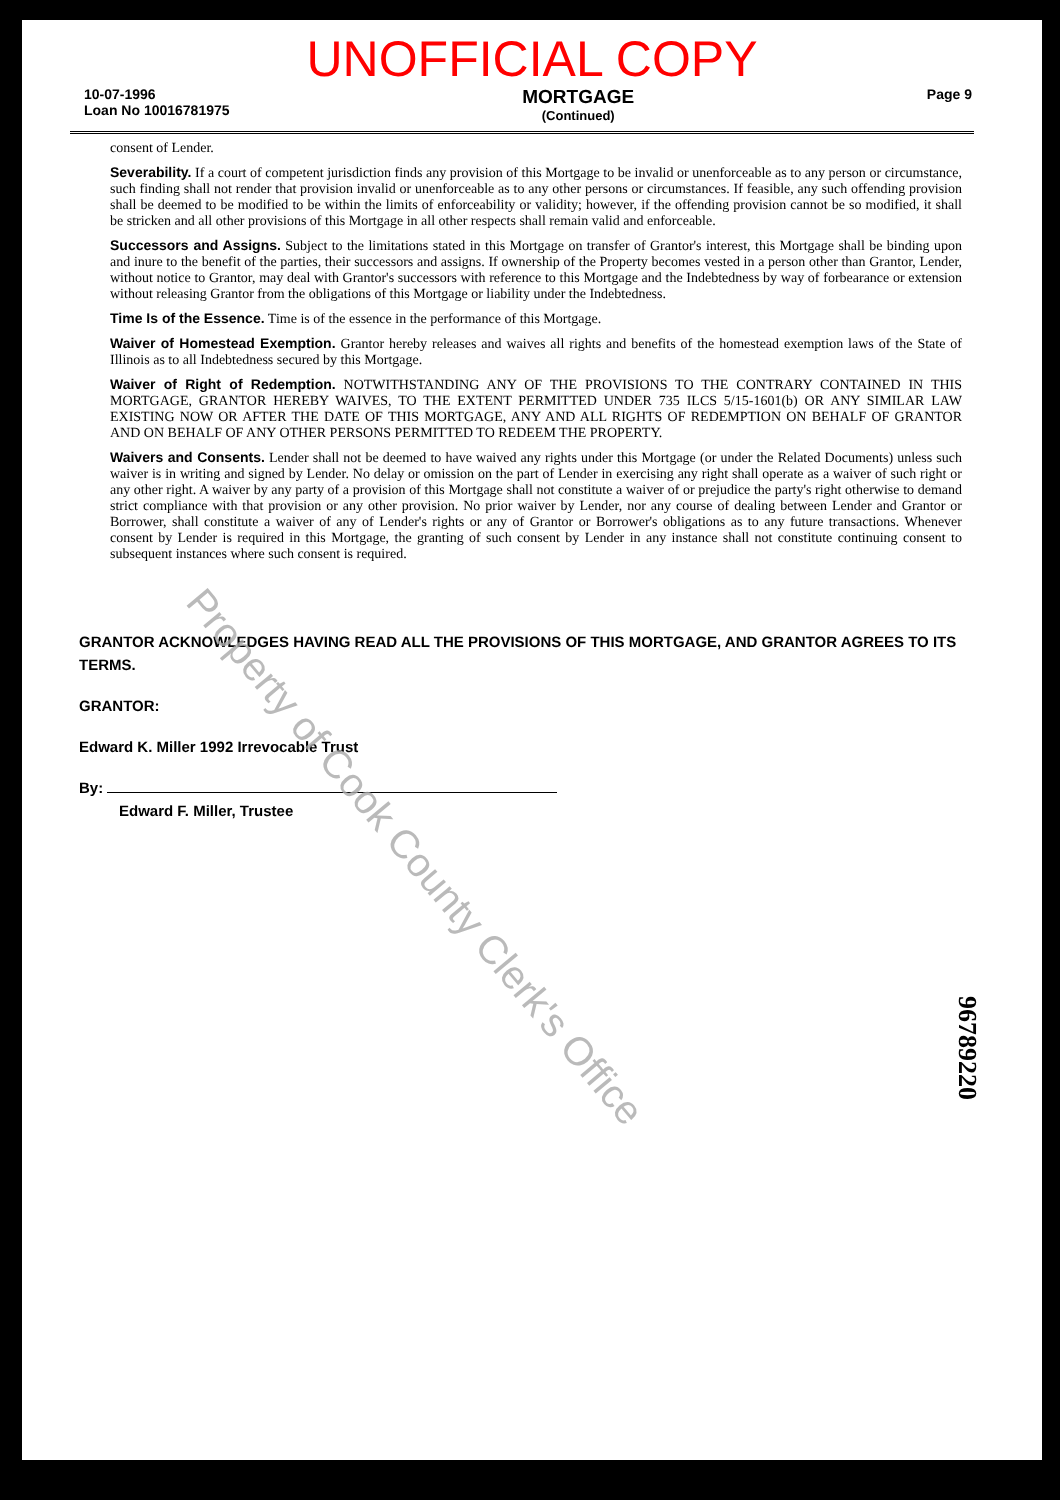UNOFFICIAL COPY
10-07-1996
Loan No 10016781975
MORTGAGE
(Continued)
Page 9
consent of Lender.
Severability. If a court of competent jurisdiction finds any provision of this Mortgage to be invalid or unenforceable as to any person or circumstance, such finding shall not render that provision invalid or unenforceable as to any other persons or circumstances. If feasible, any such offending provision shall be deemed to be modified to be within the limits of enforceability or validity; however, if the offending provision cannot be so modified, it shall be stricken and all other provisions of this Mortgage in all other respects shall remain valid and enforceable.
Successors and Assigns. Subject to the limitations stated in this Mortgage on transfer of Grantor's interest, this Mortgage shall be binding upon and inure to the benefit of the parties, their successors and assigns. If ownership of the Property becomes vested in a person other than Grantor, Lender, without notice to Grantor, may deal with Grantor's successors with reference to this Mortgage and the Indebtedness by way of forbearance or extension without releasing Grantor from the obligations of this Mortgage or liability under the Indebtedness.
Time Is of the Essence. Time is of the essence in the performance of this Mortgage.
Waiver of Homestead Exemption. Grantor hereby releases and waives all rights and benefits of the homestead exemption laws of the State of Illinois as to all Indebtedness secured by this Mortgage.
Waiver of Right of Redemption. NOTWITHSTANDING ANY OF THE PROVISIONS TO THE CONTRARY CONTAINED IN THIS MORTGAGE, GRANTOR HEREBY WAIVES, TO THE EXTENT PERMITTED UNDER 735 ILCS 5/15-1601(b) OR ANY SIMILAR LAW EXISTING NOW OR AFTER THE DATE OF THIS MORTGAGE, ANY AND ALL RIGHTS OF REDEMPTION ON BEHALF OF GRANTOR AND ON BEHALF OF ANY OTHER PERSONS PERMITTED TO REDEEM THE PROPERTY.
Waivers and Consents. Lender shall not be deemed to have waived any rights under this Mortgage (or under the Related Documents) unless such waiver is in writing and signed by Lender. No delay or omission on the part of Lender in exercising any right shall operate as a waiver of such right or any other right. A waiver by any party of a provision of this Mortgage shall not constitute a waiver of or prejudice the party's right otherwise to demand strict compliance with that provision or any other provision. No prior waiver by Lender, nor any course of dealing between Lender and Grantor or Borrower, shall constitute a waiver of any of Lender's rights or any of Grantor or Borrower's obligations as to any future transactions. Whenever consent by Lender is required in this Mortgage, the granting of such consent by Lender in any instance shall not constitute continuing consent to subsequent instances where such consent is required.
GRANTOR ACKNOWLEDGES HAVING READ ALL THE PROVISIONS OF THIS MORTGAGE, AND GRANTOR AGREES TO ITS TERMS.
GRANTOR:
Edward K. Miller 1992 Irrevocable Trust
By:
Edward F. Miller, Trustee
Property of Cook County Clerk's Office
96789220